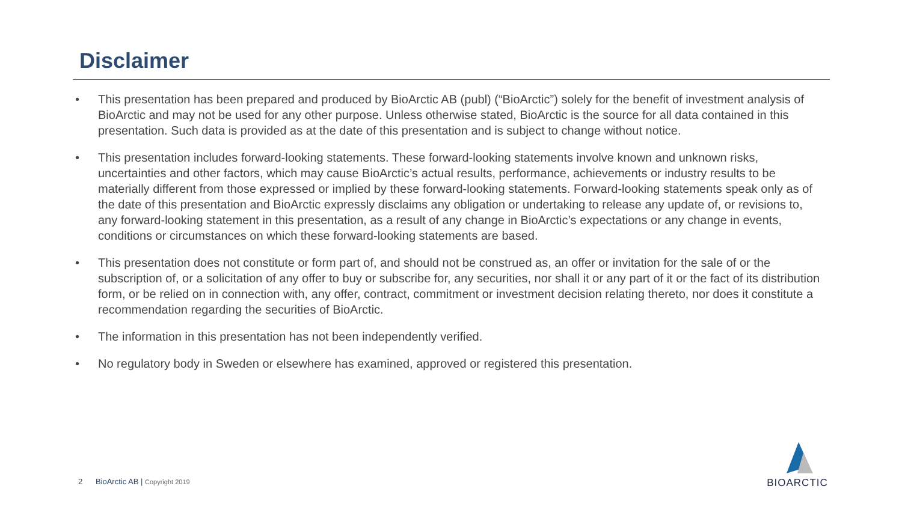Disclaimer
• This presentation has been prepared and produced by BioArctic AB (publ) (“BioArctic”) solely for the benefit of investment analysis of BioArctic and may not be used for any other purpose. Unless otherwise stated, BioArctic is the source for all data contained in this presentation. Such data is provided as at the date of this presentation and is subject to change without notice.
• This presentation includes forward-looking statements. These forward-looking statements involve known and unknown risks, uncertainties and other factors, which may cause BioArctic’s actual results, performance, achievements or industry results to be materially different from those expressed or implied by these forward-looking statements. Forward-looking statements speak only as of the date of this presentation and BioArctic expressly disclaims any obligation or undertaking to release any update of, or revisions to, any forward-looking statement in this presentation, as a result of any change in BioArctic’s expectations or any change in events, conditions or circumstances on which these forward-looking statements are based.
• This presentation does not constitute or form part of, and should not be construed as, an offer or invitation for the sale of or the subscription of, or a solicitation of any offer to buy or subscribe for, any securities, nor shall it or any part of it or the fact of its distribution form, or be relied on in connection with, any offer, contract, commitment or investment decision relating thereto, nor does it constitute a recommendation regarding the securities of BioArctic.
• The information in this presentation has not been independently verified.
• No regulatory body in Sweden or elsewhere has examined, approved or registered this presentation.
2 BioArctic AB | Copyright 2019
BIOARCTIC